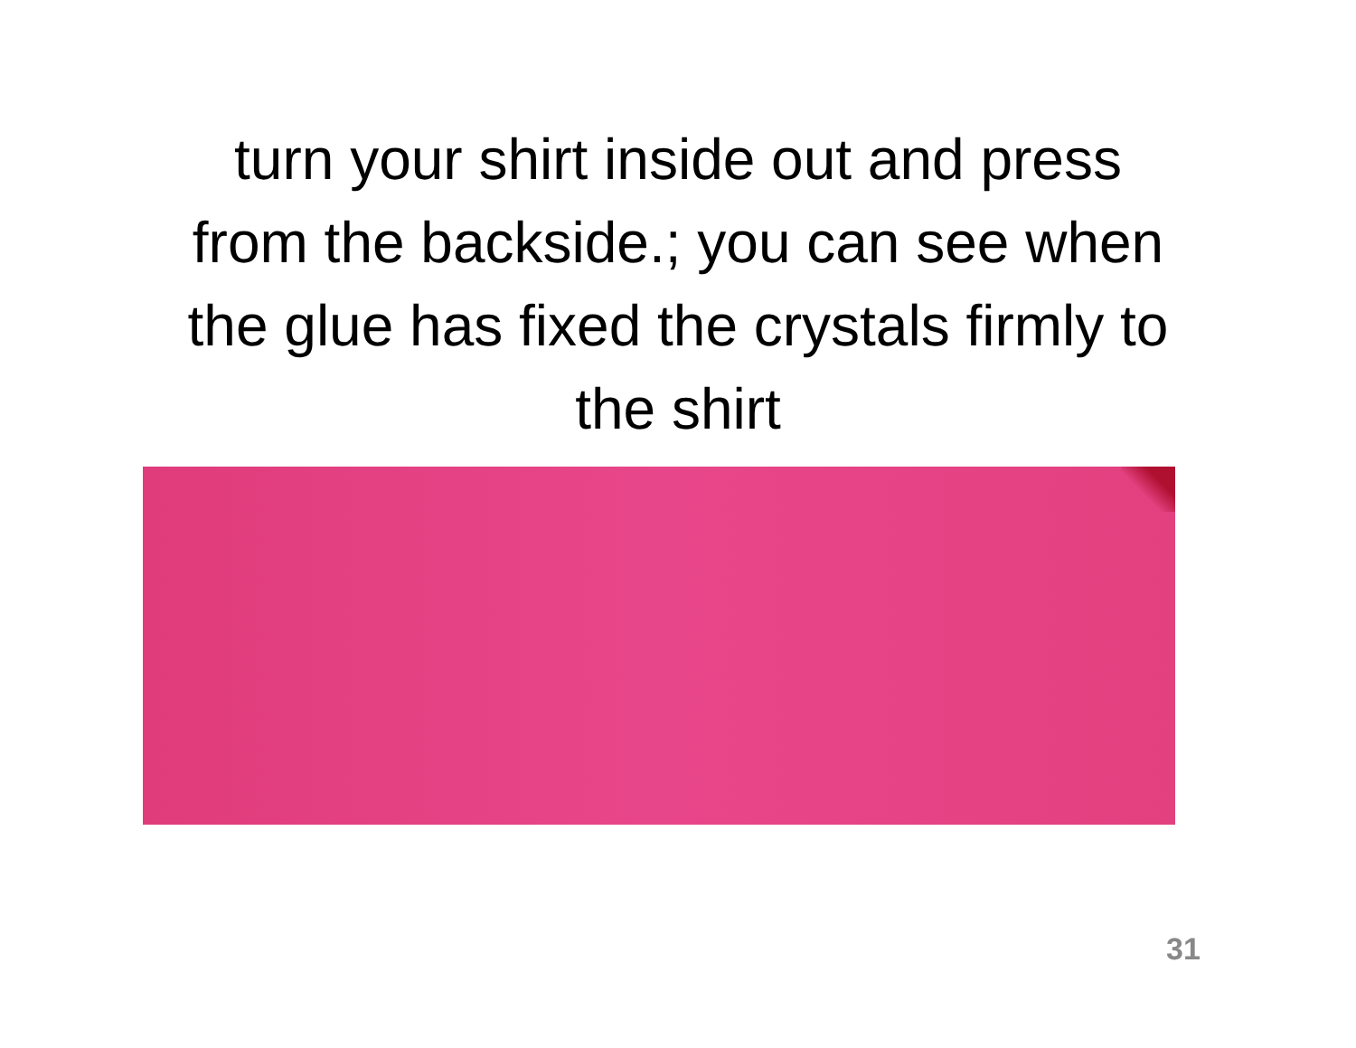turn your shirt inside out and press
from the backside.; you can see when
the glue has fixed the crystals firmly to
the shirt
31